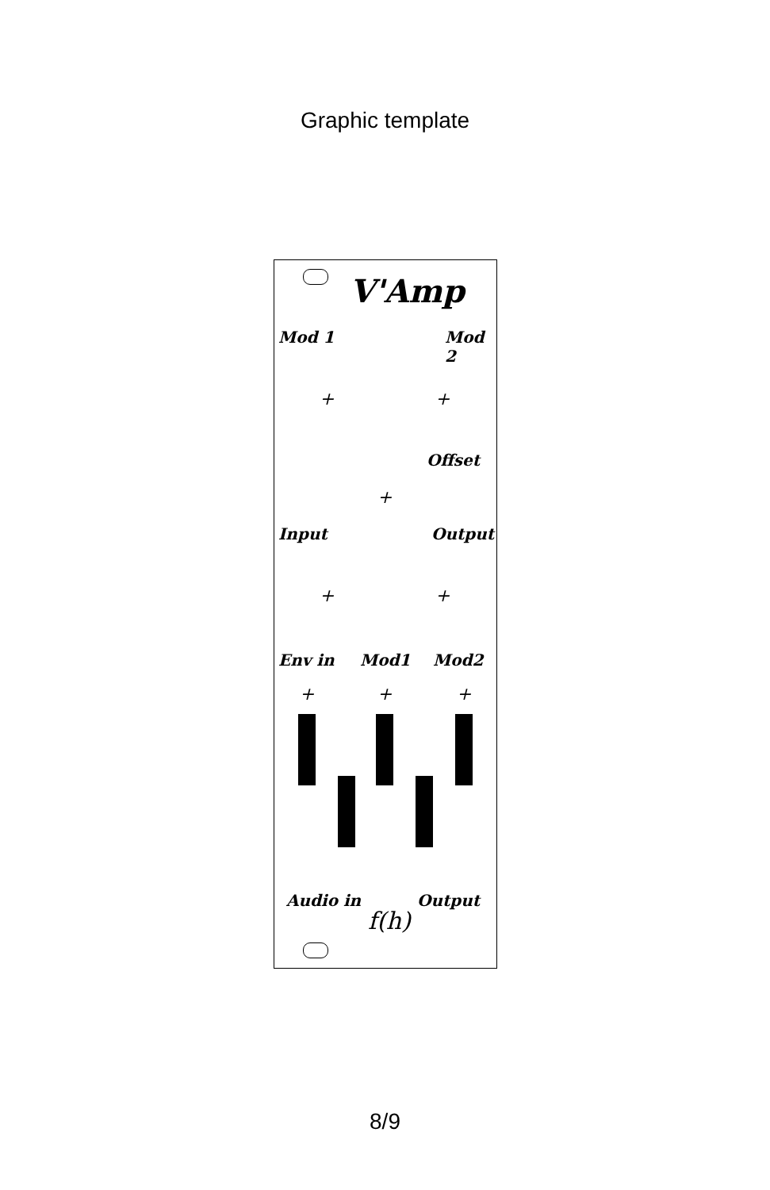Graphic template
V'Amp
Mod 1 Mod 2
Offset
Input Output
Env in Mod1 Mod2
+ +
+
+ +
+ + +
Audio in Output
f(h)
8/9